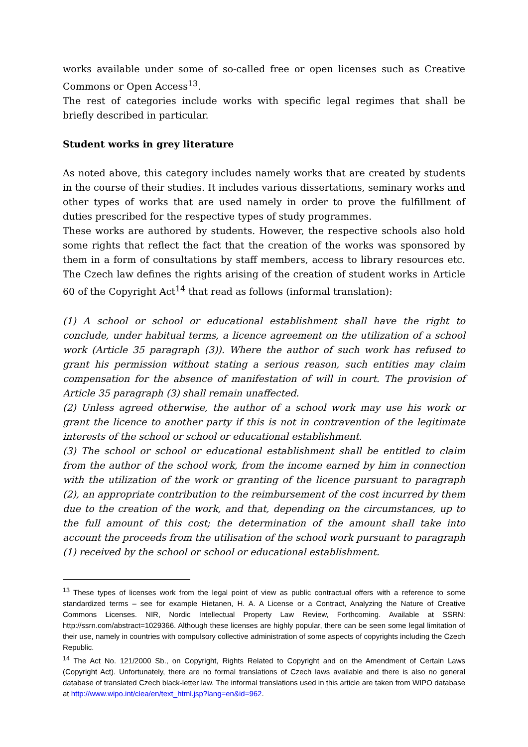works available under some of so-called free or open licenses such as Creative Commons or Open Access<sup>13</sup>.
The rest of categories include works with specific legal regimes that shall be briefly described in particular.
Student works in grey literature
As noted above, this category includes namely works that are created by students in the course of their studies. It includes various dissertations, seminary works and other types of works that are used namely in order to prove the fulfillment of duties prescribed for the respective types of study programmes.
These works are authored by students. However, the respective schools also hold some rights that reflect the fact that the creation of the works was sponsored by them in a form of consultations by staff members, access to library resources etc. The Czech law defines the rights arising of the creation of student works in Article 60 of the Copyright Act<sup>14</sup> that read as follows (informal translation):
(1) A school or school or educational establishment shall have the right to conclude, under habitual terms, a licence agreement on the utilization of a school work (Article 35 paragraph (3)). Where the author of such work has refused to grant his permission without stating a serious reason, such entities may claim compensation for the absence of manifestation of will in court. The provision of Article 35 paragraph (3) shall remain unaffected.
(2) Unless agreed otherwise, the author of a school work may use his work or grant the licence to another party if this is not in contravention of the legitimate interests of the school or school or educational establishment.
(3) The school or school or educational establishment shall be entitled to claim from the author of the school work, from the income earned by him in connection with the utilization of the work or granting of the licence pursuant to paragraph (2), an appropriate contribution to the reimbursement of the cost incurred by them due to the creation of the work, and that, depending on the circumstances, up to the full amount of this cost; the determination of the amount shall take into account the proceeds from the utilisation of the school work pursuant to paragraph (1) received by the school or school or educational establishment.
<sup>13</sup> These types of licenses work from the legal point of view as public contractual offers with a reference to some standardized terms – see for example Hietanen, H. A. A License or a Contract, Analyzing the Nature of Creative Commons Licenses. NIR, Nordic Intellectual Property Law Review, Forthcoming. Available at SSRN: http://ssrn.com/abstract=1029366. Although these licenses are highly popular, there can be seen some legal limitation of their use, namely in countries with compulsory collective administration of some aspects of copyrights including the Czech Republic.
<sup>14</sup> The Act No. 121/2000 Sb., on Copyright, Rights Related to Copyright and on the Amendment of Certain Laws (Copyright Act). Unfortunately, there are no formal translations of Czech laws available and there is also no general database of translated Czech black-letter law. The informal translations used in this article are taken from WIPO database at http://www.wipo.int/clea/en/text_html.jsp?lang=en&id=962.